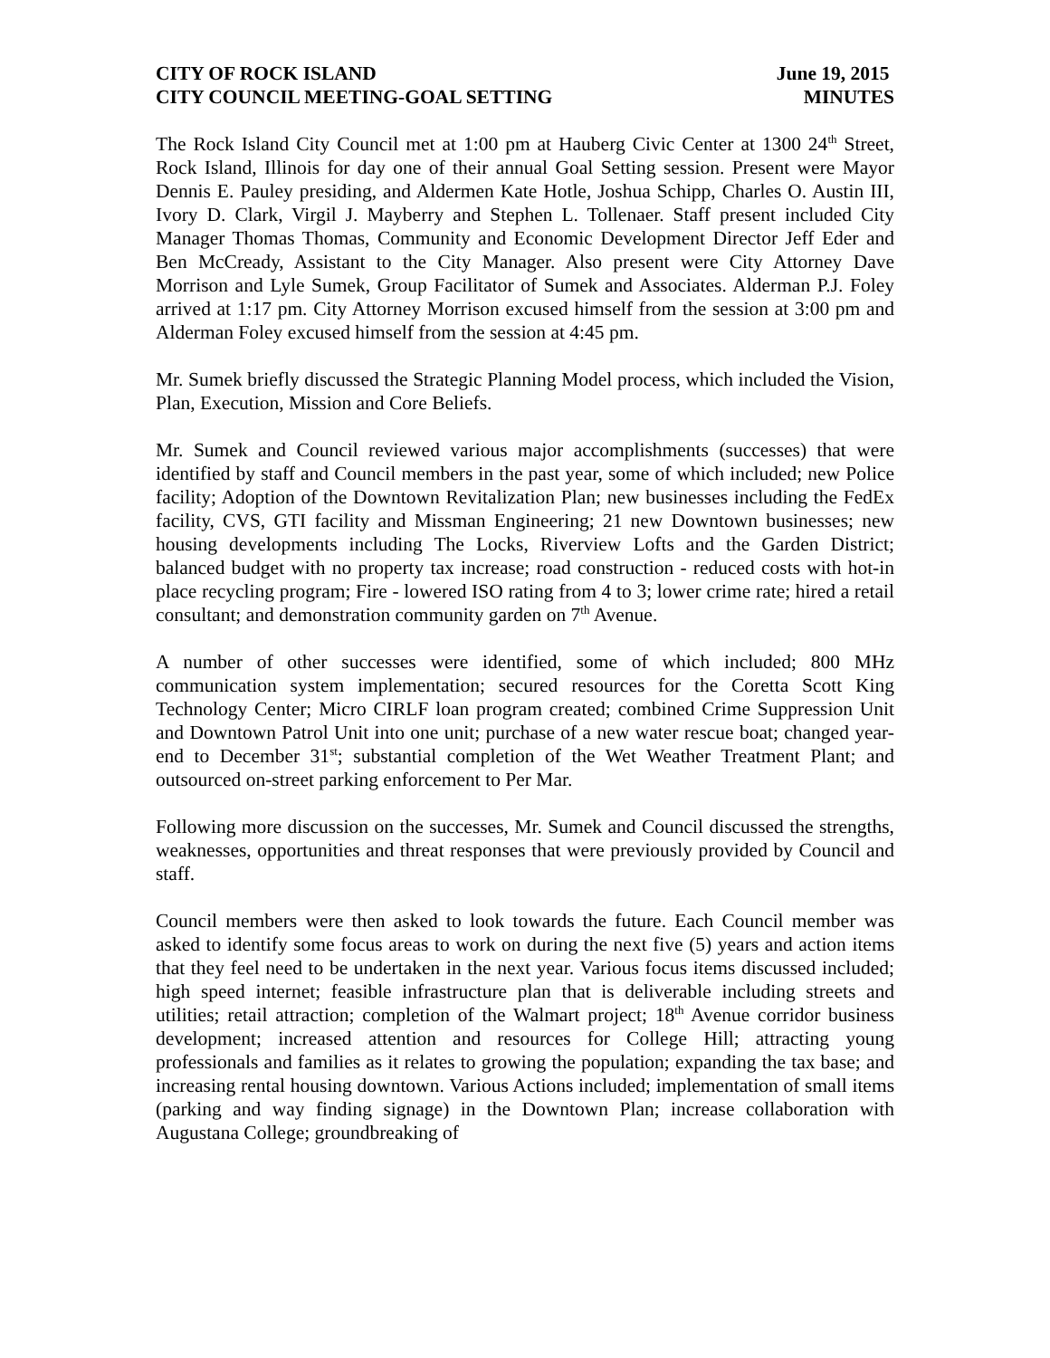CITY OF ROCK ISLAND
CITY COUNCIL MEETING-GOAL SETTING
June 19, 2015
MINUTES
The Rock Island City Council met at 1:00 pm at Hauberg Civic Center at 1300 24<sup>th</sup> Street, Rock Island, Illinois for day one of their annual Goal Setting session. Present were Mayor Dennis E. Pauley presiding, and Aldermen Kate Hotle, Joshua Schipp, Charles O. Austin III, Ivory D. Clark, Virgil J. Mayberry and Stephen L. Tollenaer. Staff present included City Manager Thomas Thomas, Community and Economic Development Director Jeff Eder and Ben McCready, Assistant to the City Manager. Also present were City Attorney Dave Morrison and Lyle Sumek, Group Facilitator of Sumek and Associates. Alderman P.J. Foley arrived at 1:17 pm. City Attorney Morrison excused himself from the session at 3:00 pm and Alderman Foley excused himself from the session at 4:45 pm.
Mr. Sumek briefly discussed the Strategic Planning Model process, which included the Vision, Plan, Execution, Mission and Core Beliefs.
Mr. Sumek and Council reviewed various major accomplishments (successes) that were identified by staff and Council members in the past year, some of which included; new Police facility; Adoption of the Downtown Revitalization Plan; new businesses including the FedEx facility, CVS, GTI facility and Missman Engineering; 21 new Downtown businesses; new housing developments including The Locks, Riverview Lofts and the Garden District; balanced budget with no property tax increase; road construction - reduced costs with hot-in place recycling program; Fire - lowered ISO rating from 4 to 3; lower crime rate; hired a retail consultant; and demonstration community garden on 7<sup>th</sup> Avenue.
A number of other successes were identified, some of which included; 800 MHz communication system implementation; secured resources for the Coretta Scott King Technology Center; Micro CIRLF loan program created; combined Crime Suppression Unit and Downtown Patrol Unit into one unit; purchase of a new water rescue boat; changed year-end to December 31<sup>st</sup>; substantial completion of the Wet Weather Treatment Plant; and outsourced on-street parking enforcement to Per Mar.
Following more discussion on the successes, Mr. Sumek and Council discussed the strengths, weaknesses, opportunities and threat responses that were previously provided by Council and staff.
Council members were then asked to look towards the future. Each Council member was asked to identify some focus areas to work on during the next five (5) years and action items that they feel need to be undertaken in the next year. Various focus items discussed included; high speed internet; feasible infrastructure plan that is deliverable including streets and utilities; retail attraction; completion of the Walmart project; 18<sup>th</sup> Avenue corridor business development; increased attention and resources for College Hill; attracting young professionals and families as it relates to growing the population; expanding the tax base; and increasing rental housing downtown. Various Actions included; implementation of small items (parking and way finding signage) in the Downtown Plan; increase collaboration with Augustana College; groundbreaking of